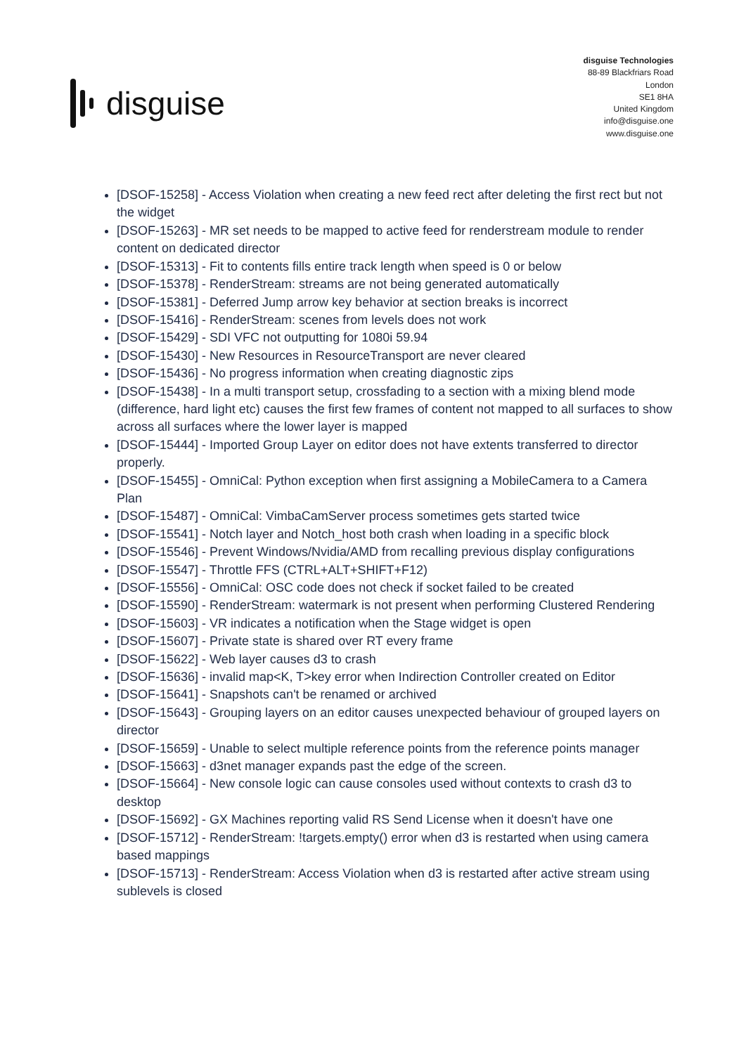disguise
disguise Technologies
88-89 Blackfriars Road
London
SE1 8HA
United Kingdom
info@disguise.one
www.disguise.one
[DSOF-15258] - Access Violation when creating a new feed rect after deleting the first rect but not the widget
[DSOF-15263] - MR set needs to be mapped to active feed for renderstream module to render content on dedicated director
[DSOF-15313] - Fit to contents fills entire track length when speed is 0 or below
[DSOF-15378] - RenderStream: streams are not being generated automatically
[DSOF-15381] - Deferred Jump arrow key behavior at section breaks is incorrect
[DSOF-15416] - RenderStream: scenes from levels does not work
[DSOF-15429] - SDI VFC not outputting for 1080i 59.94
[DSOF-15430] - New Resources in ResourceTransport are never cleared
[DSOF-15436] - No progress information when creating diagnostic zips
[DSOF-15438] - In a multi transport setup, crossfading to a section with a mixing blend mode (difference, hard light etc) causes the first few frames of content not mapped to all surfaces to show across all surfaces where the lower layer is mapped
[DSOF-15444] - Imported Group Layer on editor does not have extents transferred to director properly.
[DSOF-15455] - OmniCal: Python exception when first assigning a MobileCamera to a Camera Plan
[DSOF-15487] - OmniCal: VimbaCamServer process sometimes gets started twice
[DSOF-15541] - Notch layer and Notch_host both crash when loading in a specific block
[DSOF-15546] - Prevent Windows/Nvidia/AMD from recalling previous display configurations
[DSOF-15547] - Throttle FFS (CTRL+ALT+SHIFT+F12)
[DSOF-15556] - OmniCal: OSC code does not check if socket failed to be created
[DSOF-15590] - RenderStream: watermark is not present when performing Clustered Rendering
[DSOF-15603] - VR indicates a notification when the Stage widget is open
[DSOF-15607] - Private state is shared over RT every frame
[DSOF-15622] - Web layer causes d3 to crash
[DSOF-15636] - invalid map<K, T>key error when Indirection Controller created on Editor
[DSOF-15641] - Snapshots can't be renamed or archived
[DSOF-15643] - Grouping layers on an editor causes unexpected behaviour of grouped layers on director
[DSOF-15659] - Unable to select multiple reference points from the reference points manager
[DSOF-15663] - d3net manager expands past the edge of the screen.
[DSOF-15664] - New console logic can cause consoles used without contexts to crash d3 to desktop
[DSOF-15692] - GX Machines reporting valid RS Send License when it doesn't have one
[DSOF-15712] - RenderStream: !targets.empty() error when d3 is restarted when using camera based mappings
[DSOF-15713] - RenderStream: Access Violation when d3 is restarted after active stream using sublevels is closed